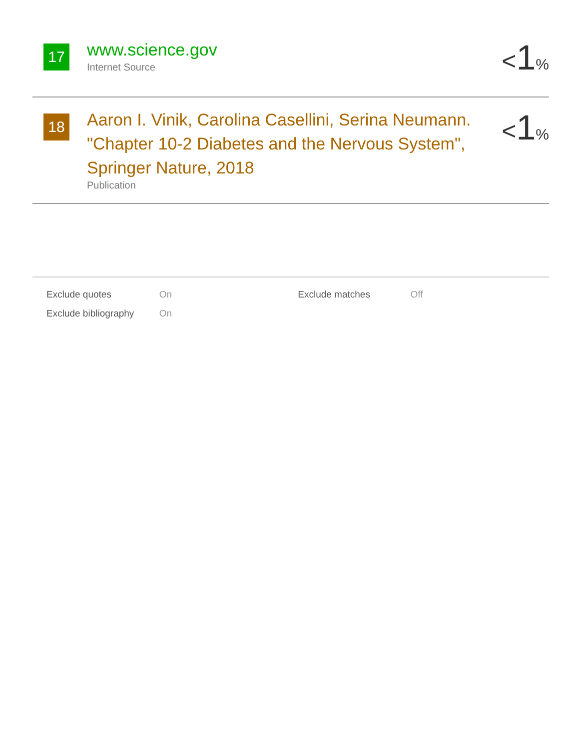17
www.science.gov
Internet Source
<1%
18
Aaron I. Vinik, Carolina Casellini, Serina Neumann. "Chapter 10-2 Diabetes and the Nervous System", Springer Nature, 2018
Publication
<1%
| Exclude quotes | On | Exclude matches | Off |
| Exclude bibliography | On | | |